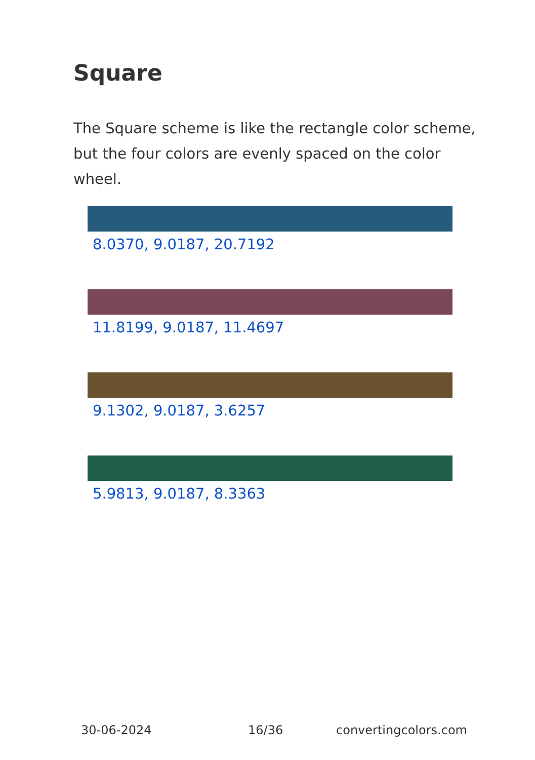Square
The Square scheme is like the rectangle color scheme, but the four colors are evenly spaced on the color wheel.
8.0370, 9.0187, 20.7192
11.8199, 9.0187, 11.4697
9.1302, 9.0187, 3.6257
5.9813, 9.0187, 8.3363
30-06-2024 16/36 convertingcolors.com